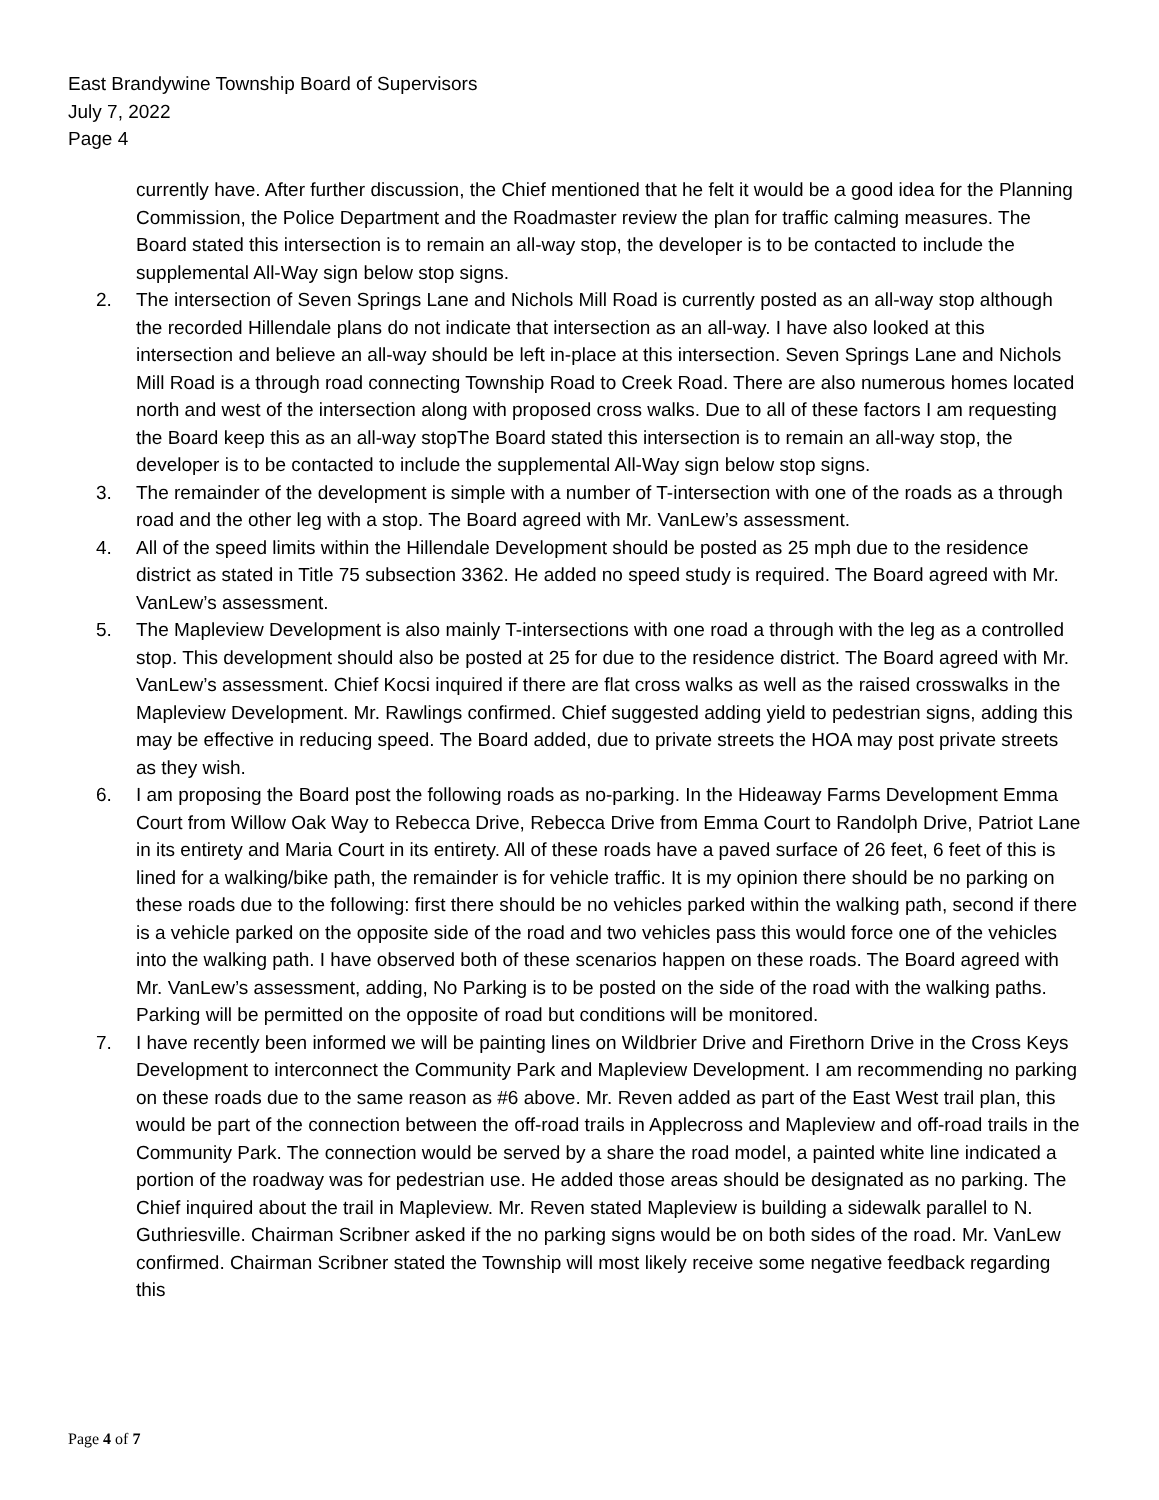East Brandywine Township Board of Supervisors
July 7, 2022
Page 4
currently have. After further discussion, the Chief mentioned that he felt it would be a good idea for the Planning Commission, the Police Department and the Roadmaster review the plan for traffic calming measures. The Board stated this intersection is to remain an all-way stop, the developer is to be contacted to include the supplemental All-Way sign below stop signs.
2. The intersection of Seven Springs Lane and Nichols Mill Road is currently posted as an all-way stop although the recorded Hillendale plans do not indicate that intersection as an all-way. I have also looked at this intersection and believe an all-way should be left in-place at this intersection. Seven Springs Lane and Nichols Mill Road is a through road connecting Township Road to Creek Road. There are also numerous homes located north and west of the intersection along with proposed cross walks. Due to all of these factors I am requesting the Board keep this as an all-way stopThe Board stated this intersection is to remain an all-way stop, the developer is to be contacted to include the supplemental All-Way sign below stop signs.
3. The remainder of the development is simple with a number of T-intersection with one of the roads as a through road and the other leg with a stop. The Board agreed with Mr. VanLew’s assessment.
4. All of the speed limits within the Hillendale Development should be posted as 25 mph due to the residence district as stated in Title 75 subsection 3362. He added no speed study is required. The Board agreed with Mr. VanLew’s assessment.
5. The Mapleview Development is also mainly T-intersections with one road a through with the leg as a controlled stop. This development should also be posted at 25 for due to the residence district. The Board agreed with Mr. VanLew’s assessment. Chief Kocsi inquired if there are flat cross walks as well as the raised crosswalks in the Mapleview Development. Mr. Rawlings confirmed. Chief suggested adding yield to pedestrian signs, adding this may be effective in reducing speed. The Board added, due to private streets the HOA may post private streets as they wish.
6. I am proposing the Board post the following roads as no-parking. In the Hideaway Farms Development Emma Court from Willow Oak Way to Rebecca Drive, Rebecca Drive from Emma Court to Randolph Drive, Patriot Lane in its entirety and Maria Court in its entirety. All of these roads have a paved surface of 26 feet, 6 feet of this is lined for a walking/bike path, the remainder is for vehicle traffic. It is my opinion there should be no parking on these roads due to the following: first there should be no vehicles parked within the walking path, second if there is a vehicle parked on the opposite side of the road and two vehicles pass this would force one of the vehicles into the walking path. I have observed both of these scenarios happen on these roads. The Board agreed with Mr. VanLew’s assessment, adding, No Parking is to be posted on the side of the road with the walking paths. Parking will be permitted on the opposite of road but conditions will be monitored.
7. I have recently been informed we will be painting lines on Wildbrier Drive and Firethorn Drive in the Cross Keys Development to interconnect the Community Park and Mapleview Development. I am recommending no parking on these roads due to the same reason as #6 above. Mr. Reven added as part of the East West trail plan, this would be part of the connection between the off-road trails in Applecross and Mapleview and off-road trails in the Community Park. The connection would be served by a share the road model, a painted white line indicated a portion of the roadway was for pedestrian use. He added those areas should be designated as no parking. The Chief inquired about the trail in Mapleview. Mr. Reven stated Mapleview is building a sidewalk parallel to N. Guthriesville. Chairman Scribner asked if the no parking signs would be on both sides of the road. Mr. VanLew confirmed. Chairman Scribner stated the Township will most likely receive some negative feedback regarding this
Page 4 of 7